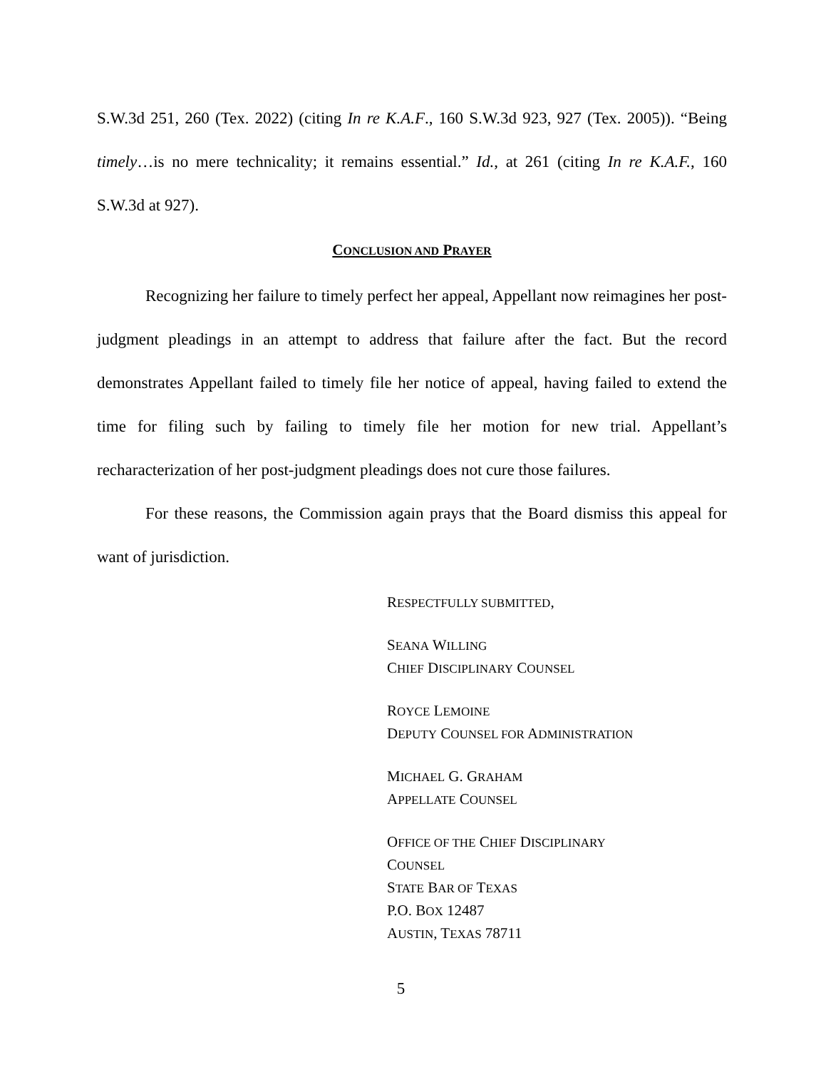S.W.3d 251, 260 (Tex. 2022) (citing In re K.A.F., 160 S.W.3d 923, 927 (Tex. 2005)). “Being timely…is no mere technicality; it remains essential.” Id., at 261 (citing In re K.A.F., 160 S.W.3d at 927).
CONCLUSION AND PRAYER
Recognizing her failure to timely perfect her appeal, Appellant now reimagines her post-judgment pleadings in an attempt to address that failure after the fact. But the record demonstrates Appellant failed to timely file her notice of appeal, having failed to extend the time for filing such by failing to timely file her motion for new trial. Appellant’s recharacterization of her post-judgment pleadings does not cure those failures.
For these reasons, the Commission again prays that the Board dismiss this appeal for want of jurisdiction.
RESPECTFULLY SUBMITTED,
SEANA WILLING
CHIEF DISCIPLINARY COUNSEL
ROYCE LEMOINE
DEPUTY COUNSEL FOR ADMINISTRATION
MICHAEL G. GRAHAM
APPELLATE COUNSEL
OFFICE OF THE CHIEF DISCIPLINARY
COUNSEL
STATE BAR OF TEXAS
P.O. BOX 12487
AUSTIN, TEXAS 78711
5